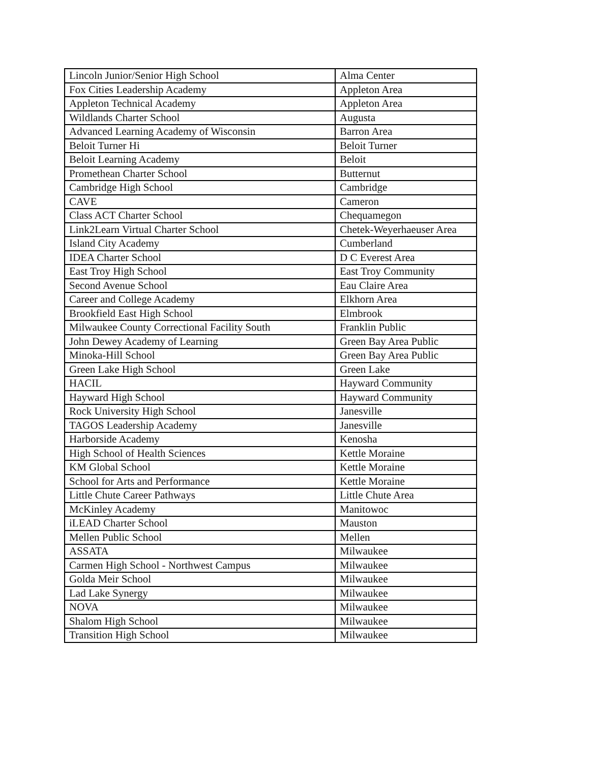| Lincoln Junior/Senior High School | Alma Center |
| Fox Cities Leadership Academy | Appleton Area |
| Appleton Technical Academy | Appleton Area |
| Wildlands Charter School | Augusta |
| Advanced Learning Academy of Wisconsin | Barron Area |
| Beloit Turner Hi | Beloit Turner |
| Beloit Learning Academy | Beloit |
| Promethean Charter School | Butternut |
| Cambridge High School | Cambridge |
| CAVE | Cameron |
| Class ACT Charter School | Chequamegon |
| Link2Learn Virtual Charter School | Chetek-Weyerhaeuser Area |
| Island City Academy | Cumberland |
| IDEA Charter School | D C Everest Area |
| East Troy High School | East Troy Community |
| Second Avenue School | Eau Claire Area |
| Career and College Academy | Elkhorn Area |
| Brookfield East High School | Elmbrook |
| Milwaukee County Correctional Facility South | Franklin Public |
| John Dewey Academy of Learning | Green Bay Area Public |
| Minoka-Hill School | Green Bay Area Public |
| Green Lake High School | Green Lake |
| HACIL | Hayward Community |
| Hayward High School | Hayward Community |
| Rock University High School | Janesville |
| TAGOS Leadership Academy | Janesville |
| Harborside Academy | Kenosha |
| High School of Health Sciences | Kettle Moraine |
| KM Global School | Kettle Moraine |
| School for Arts and Performance | Kettle Moraine |
| Little Chute Career Pathways | Little Chute Area |
| McKinley Academy | Manitowoc |
| iLEAD Charter School | Mauston |
| Mellen Public School | Mellen |
| ASSATA | Milwaukee |
| Carmen High School - Northwest Campus | Milwaukee |
| Golda Meir School | Milwaukee |
| Lad Lake Synergy | Milwaukee |
| NOVA | Milwaukee |
| Shalom High School | Milwaukee |
| Transition High School | Milwaukee |